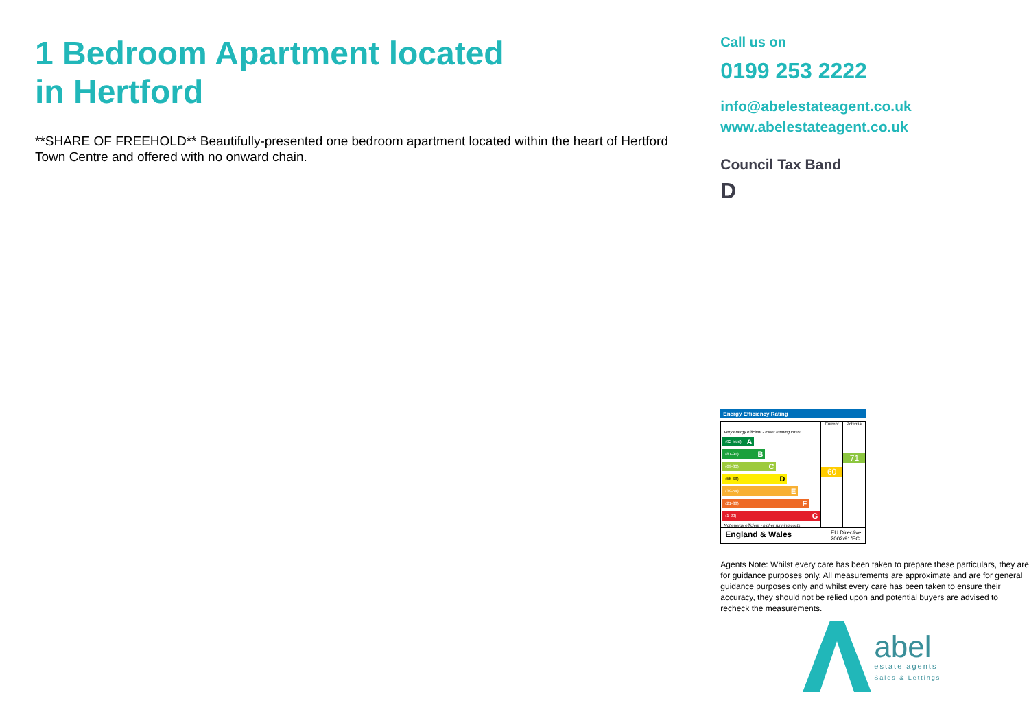1 Bedroom Apartment located
in Hertford
**SHARE OF FREEHOLD** Beautifully-presented one bedroom apartment located within the heart of Hertford Town Centre and offered with no onward chain.
Call us on
0199 253 2222
info@abelestateagent.co.uk
www.abelestateagent.co.uk
Council Tax Band
D
Energy Efficiency Rating
Very energy efficient - lower running costs
(92 plus) A
(81-91) B
(69-80) C
(55-68) D
(39-54) E
(21-38) F
(1-20) G
Not energy efficient - higher running costs
Current
60
Potential
71
England & Wales EU Directive
2002/91/EC
Agents Note: Whilst every care has been taken to prepare these particulars, they are for guidance purposes only. All measurements are approximate and are for general guidance purposes only and whilst every care has been taken to ensure their accuracy, they should not be relied upon and potential buyers are advised to recheck the measurements.
abel
estate agents
Sales & Lettings